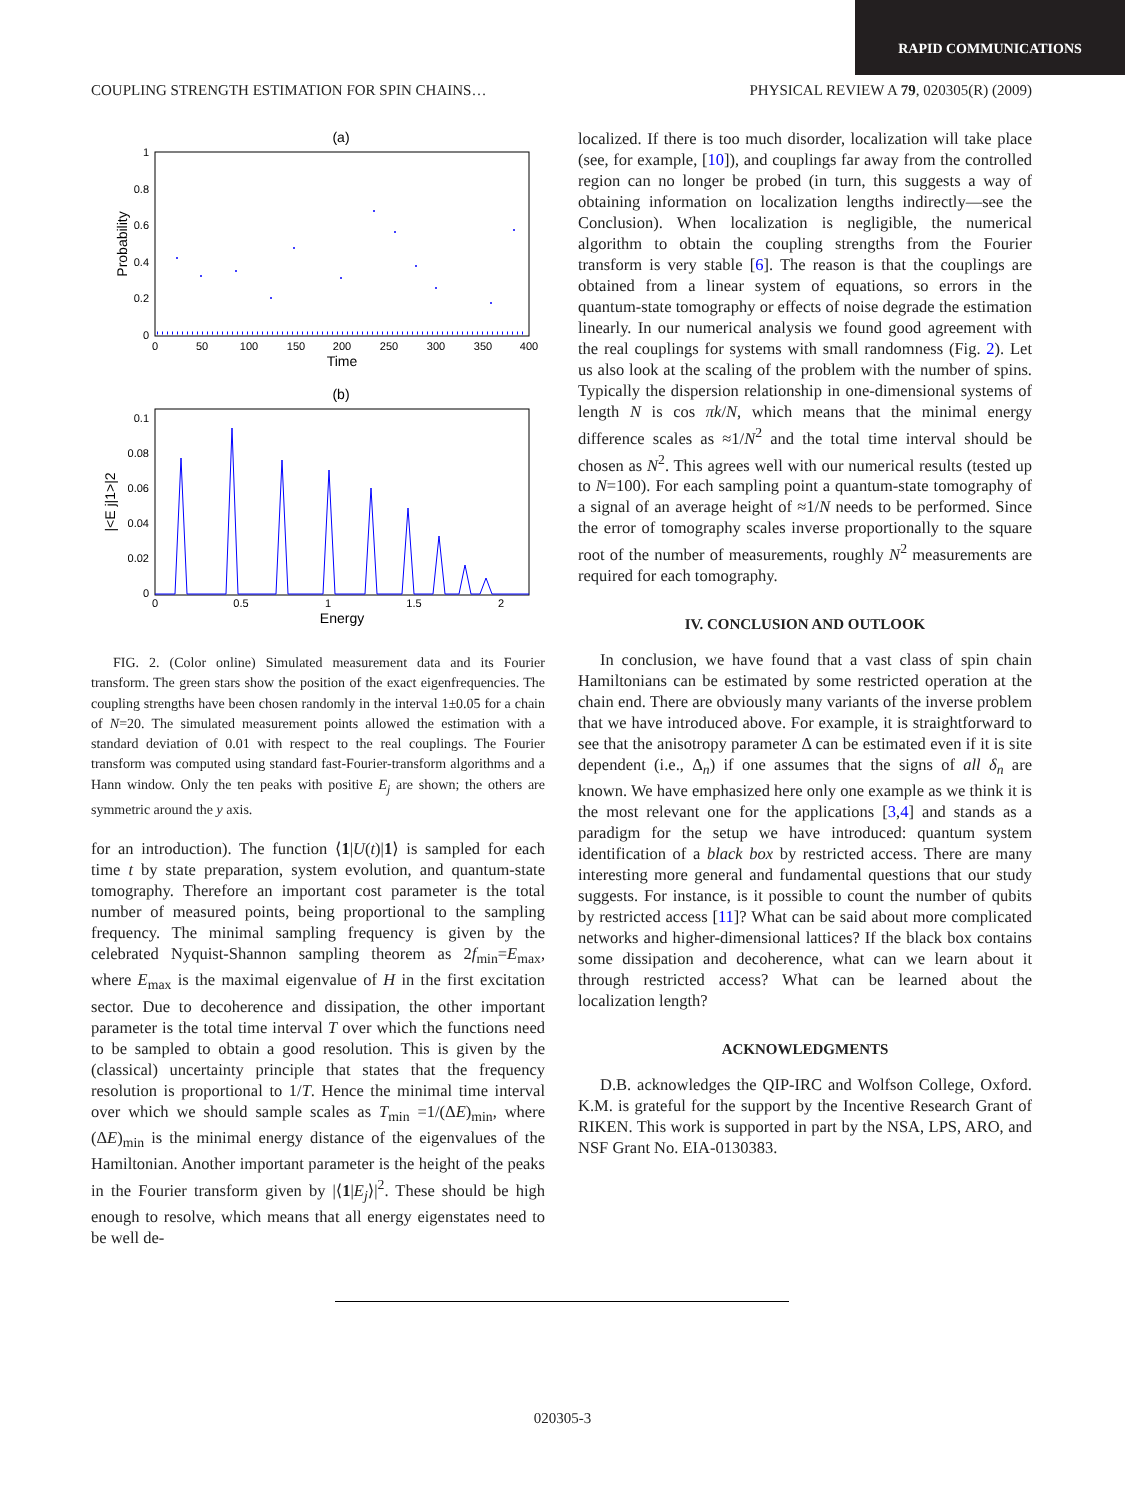RAPID COMMUNICATIONS
COUPLING STRENGTH ESTIMATION FOR SPIN CHAINS… PHYSICAL REVIEW A 79, 020305(R) (2009)
(a)
Probability
1
0.8
0.6
0.4
0.2
0
0
50
100
150
200
250
300
350
400
Time
(b)
|<E j|1>|2
0.1
0.08
0.06
0.04
0.02
0
0
0.5
1
1.5
2
Energy
FIG. 2. (Color online) Simulated measurement data and its Fourier transform. The green stars show the position of the exact eigenfrequencies. The coupling strengths have been chosen randomly in the interval 1±0.05 for a chain of N=20. The simulated measurement points allowed the estimation with a standard deviation of 0.01 with respect to the real couplings. The Fourier transform was computed using standard fast-Fourier-transform algorithms and a Hann window. Only the ten peaks with positive E<sub>j</sub> are shown; the others are symmetric around the y axis.
for an introduction). The function ⟨1|U(t)|1⟩ is sampled for each time t by state preparation, system evolution, and quantum-state tomography. Therefore an important cost parameter is the total number of measured points, being proportional to the sampling frequency. The minimal sampling frequency is given by the celebrated Nyquist-Shannon sampling theorem as 2f<sub>min</sub>=E<sub>max</sub>, where E<sub>max</sub> is the maximal eigenvalue of H in the first excitation sector. Due to decoherence and dissipation, the other important parameter is the total time interval T over which the functions need to be sampled to obtain a good resolution. This is given by the (classical) uncertainty principle that states that the frequency resolution is proportional to 1/T. Hence the minimal time interval over which we should sample scales as T<sub>min</sub> =1/(ΔE)<sub>min</sub>, where (ΔE)<sub>min</sub> is the minimal energy distance of the eigenvalues of the Hamiltonian. Another important parameter is the height of the peaks in the Fourier transform given by |⟨1|E<sub>j</sub>⟩|<sup>2</sup>. These should be high enough to resolve, which means that all energy eigenstates need to be well de-
localized. If there is too much disorder, localization will take place (see, for example, [10]), and couplings far away from the controlled region can no longer be probed (in turn, this suggests a way of obtaining information on localization lengths indirectly—see the Conclusion). When localization is negligible, the numerical algorithm to obtain the coupling strengths from the Fourier transform is very stable [6]. The reason is that the couplings are obtained from a linear system of equations, so errors in the quantum-state tomography or effects of noise degrade the estimation linearly. In our numerical analysis we found good agreement with the real couplings for systems with small randomness (Fig. 2). Let us also look at the scaling of the problem with the number of spins. Typically the dispersion relationship in one-dimensional systems of length N is cos πk/N, which means that the minimal energy difference scales as ≈1/N<sup>2</sup> and the total time interval should be chosen as N<sup>2</sup>. This agrees well with our numerical results (tested up to N=100). For each sampling point a quantum-state tomography of a signal of an average height of ≈1/N needs to be performed. Since the error of tomography scales inverse proportionally to the square root of the number of measurements, roughly N<sup>2</sup> measurements are required for each tomography.
IV. CONCLUSION AND OUTLOOK
In conclusion, we have found that a vast class of spin chain Hamiltonians can be estimated by some restricted operation at the chain end. There are obviously many variants of the inverse problem that we have introduced above. For example, it is straightforward to see that the anisotropy parameter Δ can be estimated even if it is site dependent (i.e., Δ<sub>n</sub>) if one assumes that the signs of all δ<sub>n</sub> are known. We have emphasized here only one example as we think it is the most relevant one for the applications [3,4] and stands as a paradigm for the setup we have introduced: quantum system identification of a black box by restricted access. There are many interesting more general and fundamental questions that our study suggests. For instance, is it possible to count the number of qubits by restricted access [11]? What can be said about more complicated networks and higher-dimensional lattices? If the black box contains some dissipation and decoherence, what can we learn about it through restricted access? What can be learned about the localization length?
ACKNOWLEDGMENTS
D.B. acknowledges the QIP-IRC and Wolfson College, Oxford. K.M. is grateful for the support by the Incentive Research Grant of RIKEN. This work is supported in part by the NSA, LPS, ARO, and NSF Grant No. EIA-0130383.
020305-3